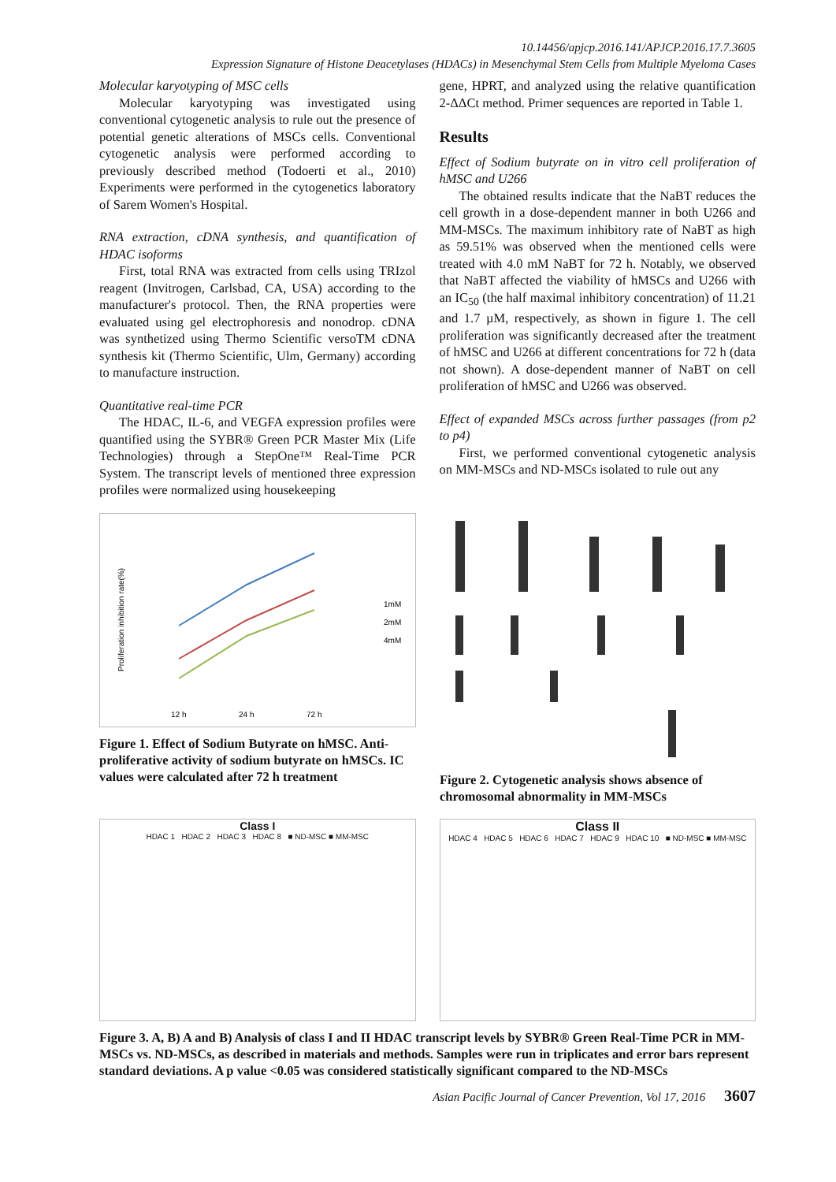10.14456/apjcp.2016.141/APJCP.2016.17.7.3605
Expression Signature of Histone Deacetylases (HDACs) in Mesenchymal Stem Cells from Multiple Myeloma Cases
Molecular karyotyping of MSC cells
Molecular karyotyping was investigated using conventional cytogenetic analysis to rule out the presence of potential genetic alterations of MSCs cells. Conventional cytogenetic analysis were performed according to previously described method (Todoerti et al., 2010) Experiments were performed in the cytogenetics laboratory of Sarem Women's Hospital.
RNA extraction, cDNA synthesis, and quantification of HDAC isoforms
First, total RNA was extracted from cells using TRIzol reagent (Invitrogen, Carlsbad, CA, USA) according to the manufacturer's protocol. Then, the RNA properties were evaluated using gel electrophoresis and nonodrop. cDNA was synthetized using Thermo Scientific versoTM cDNA synthesis kit (Thermo Scientific, Ulm, Germany) according to manufacture instruction.
Quantitative real-time PCR
The HDAC, IL-6, and VEGFA expression profiles were quantified using the SYBR® Green PCR Master Mix (Life Technologies) through a StepOne™ Real-Time PCR System. The transcript levels of mentioned three expression profiles were normalized using housekeeping
gene, HPRT, and analyzed using the relative quantification 2-ΔΔCt method. Primer sequences are reported in Table 1.
Results
Effect of Sodium butyrate on in vitro cell proliferation of hMSC and U266
The obtained results indicate that the NaBT reduces the cell growth in a dose-dependent manner in both U266 and MM-MSCs. The maximum inhibitory rate of NaBT as high as 59.51% was observed when the mentioned cells were treated with 4.0 mM NaBT for 72 h. Notably, we observed that NaBT affected the viability of hMSCs and U266 with an IC<sub>50</sub> (the half maximal inhibitory concentration) of 11.21 and 1.7 µM, respectively, as shown in figure 1. The cell proliferation was significantly decreased after the treatment of hMSC and U266 at different concentrations for 72 h (data not shown). A dose-dependent manner of NaBT on cell proliferation of hMSC and U266 was observed.
Effect of expanded MSCs across further passages (from p2 to p4)
First, we performed conventional cytogenetic analysis on MM-MSCs and ND-MSCs isolated to rule out any
Proliferation inhibition rate(%)
12 h
24 h
72 h
1mM
2mM
4mM
Figure 1. Effect of Sodium Butyrate on hMSC. Anti-proliferative activity of sodium butyrate on hMSCs. IC values were calculated after 72 h treatment
Figure 2. Cytogenetic analysis shows absence of chromosomal abnormality in MM-MSCs
Class I
HDAC 1 HDAC 2 HDAC 3 HDAC 8 ■ ND-MSC ■ MM-MSC
Class II
HDAC 4 HDAC 5 HDAC 6 HDAC 7 HDAC 9 HDAC 10 ■ ND-MSC ■ MM-MSC
Figure 3. A, B) A and B) Analysis of class I and II HDAC transcript levels by SYBR® Green Real-Time PCR in MM-MSCs vs. ND-MSCs, as described in materials and methods. Samples were run in triplicates and error bars represent standard deviations. A p value <0.05 was considered statistically significant compared to the ND-MSCs
Asian Pacific Journal of Cancer Prevention, Vol 17, 2016 3607